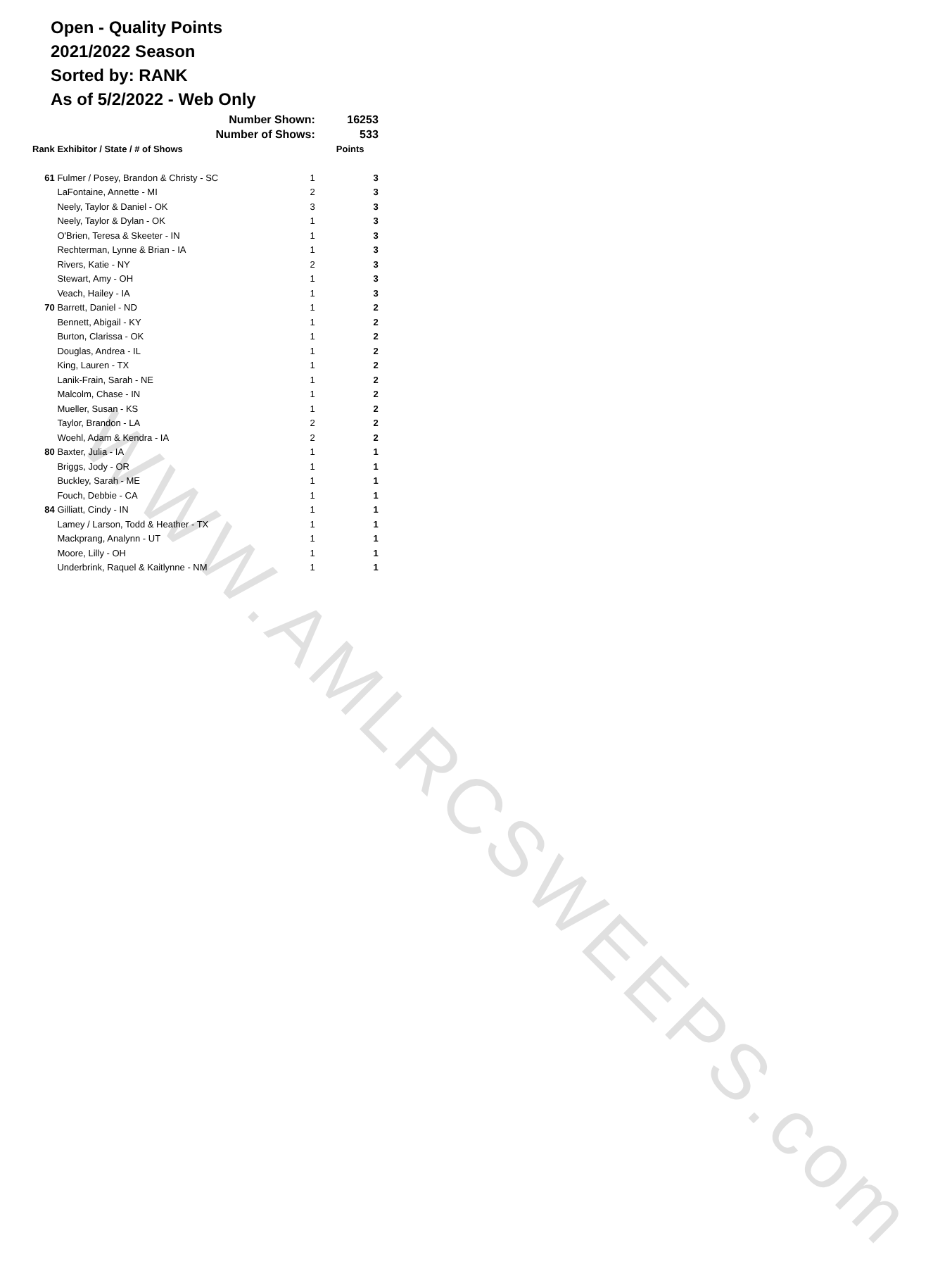Open - Quality Points
2021/2022 Season
Sorted by: RANK
As of 5/2/2022 - Web Only
| | Number Shown: | | 16253 |
| | Number of Shows: | | 533 |
| Rank | Exhibitor / State / # of Shows | | Points |
| 61 | Fulmer / Posey, Brandon & Christy - SC | 1 | 3 |
| | LaFontaine, Annette - MI | 2 | 3 |
| | Neely, Taylor & Daniel - OK | 3 | 3 |
| | Neely, Taylor & Dylan - OK | 1 | 3 |
| | O'Brien, Teresa & Skeeter - IN | 1 | 3 |
| | Rechterman, Lynne & Brian - IA | 1 | 3 |
| | Rivers, Katie - NY | 2 | 3 |
| | Stewart, Amy - OH | 1 | 3 |
| | Veach, Hailey - IA | 1 | 3 |
| 70 | Barrett, Daniel - ND | 1 | 2 |
| | Bennett, Abigail - KY | 1 | 2 |
| | Burton, Clarissa - OK | 1 | 2 |
| | Douglas, Andrea - IL | 1 | 2 |
| | King, Lauren - TX | 1 | 2 |
| | Lanik-Frain, Sarah - NE | 1 | 2 |
| | Malcolm, Chase - IN | 1 | 2 |
| | Mueller, Susan - KS | 1 | 2 |
| | Taylor, Brandon - LA | 2 | 2 |
| | Woehl, Adam & Kendra - IA | 2 | 2 |
| 80 | Baxter, Julia - IA | 1 | 1 |
| | Briggs, Jody - OR | 1 | 1 |
| | Buckley, Sarah - ME | 1 | 1 |
| | Fouch, Debbie - CA | 1 | 1 |
| 84 | Gilliatt, Cindy - IN | 1 | 1 |
| | Lamey / Larson, Todd & Heather - TX | 1 | 1 |
| | Mackprang, Analynn - UT | 1 | 1 |
| | Moore, Lilly - OH | 1 | 1 |
| | Underbrink, Raquel & Kaitlynne - NM | 1 | 1 |
WWW.AMLRCSWEEPS.com